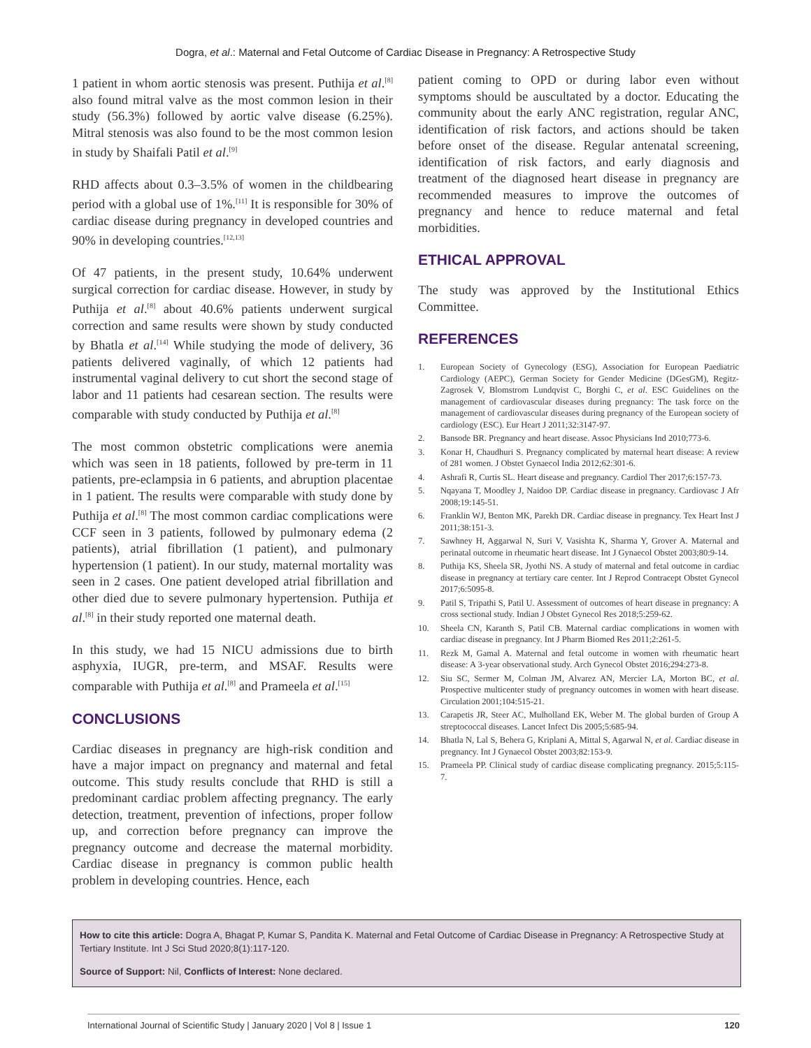Dogra, et al.: Maternal and Fetal Outcome of Cardiac Disease in Pregnancy: A Retrospective Study
1 patient in whom aortic stenosis was present. Puthija et al.<sup>[8]</sup> also found mitral valve as the most common lesion in their study (56.3%) followed by aortic valve disease (6.25%). Mitral stenosis was also found to be the most common lesion in study by Shaifali Patil et al.<sup>[9]</sup>
RHD affects about 0.3–3.5% of women in the childbearing period with a global use of 1%.<sup>[11]</sup> It is responsible for 30% of cardiac disease during pregnancy in developed countries and 90% in developing countries.<sup>[12,13]</sup>
Of 47 patients, in the present study, 10.64% underwent surgical correction for cardiac disease. However, in study by Puthija et al.<sup>[8]</sup> about 40.6% patients underwent surgical correction and same results were shown by study conducted by Bhatla et al.<sup>[14]</sup> While studying the mode of delivery, 36 patients delivered vaginally, of which 12 patients had instrumental vaginal delivery to cut short the second stage of labor and 11 patients had cesarean section. The results were comparable with study conducted by Puthija et al.<sup>[8]</sup>
The most common obstetric complications were anemia which was seen in 18 patients, followed by pre-term in 11 patients, pre-eclampsia in 6 patients, and abruption placentae in 1 patient. The results were comparable with study done by Puthija et al.<sup>[8]</sup> The most common cardiac complications were CCF seen in 3 patients, followed by pulmonary edema (2 patients), atrial fibrillation (1 patient), and pulmonary hypertension (1 patient). In our study, maternal mortality was seen in 2 cases. One patient developed atrial fibrillation and other died due to severe pulmonary hypertension. Puthija et al.<sup>[8]</sup> in their study reported one maternal death.
In this study, we had 15 NICU admissions due to birth asphyxia, IUGR, pre-term, and MSAF. Results were comparable with Puthija et al.<sup>[8]</sup> and Prameela et al.<sup>[15]</sup>
CONCLUSIONS
Cardiac diseases in pregnancy are high-risk condition and have a major impact on pregnancy and maternal and fetal outcome. This study results conclude that RHD is still a predominant cardiac problem affecting pregnancy. The early detection, treatment, prevention of infections, proper follow up, and correction before pregnancy can improve the pregnancy outcome and decrease the maternal morbidity. Cardiac disease in pregnancy is common public health problem in developing countries. Hence, each
patient coming to OPD or during labor even without symptoms should be auscultated by a doctor. Educating the community about the early ANC registration, regular ANC, identification of risk factors, and actions should be taken before onset of the disease. Regular antenatal screening, identification of risk factors, and early diagnosis and treatment of the diagnosed heart disease in pregnancy are recommended measures to improve the outcomes of pregnancy and hence to reduce maternal and fetal morbidities.
ETHICAL APPROVAL
The study was approved by the Institutional Ethics Committee.
REFERENCES
1. European Society of Gynecology (ESG), Association for European Paediatric Cardiology (AEPC), German Society for Gender Medicine (DGesGM), Regitz-Zagrosek V, Blomstrom Lundqvist C, Borghi C, et al. ESC Guidelines on the management of cardiovascular diseases during pregnancy: The task force on the management of cardiovascular diseases during pregnancy of the European society of cardiology (ESC). Eur Heart J 2011;32:3147-97.
2. Bansode BR. Pregnancy and heart disease. Assoc Physicians Ind 2010;773-6.
3. Konar H, Chaudhuri S. Pregnancy complicated by maternal heart disease: A review of 281 women. J Obstet Gynaecol India 2012;62:301-6.
4. Ashrafi R, Curtis SL. Heart disease and pregnancy. Cardiol Ther 2017;6:157-73.
5. Nqayana T, Moodley J, Naidoo DP. Cardiac disease in pregnancy. Cardiovasc J Afr 2008;19:145-51.
6. Franklin WJ, Benton MK, Parekh DR. Cardiac disease in pregnancy. Tex Heart Inst J 2011;38:151-3.
7. Sawhney H, Aggarwal N, Suri V, Vasishta K, Sharma Y, Grover A. Maternal and perinatal outcome in rheumatic heart disease. Int J Gynaecol Obstet 2003;80:9-14.
8. Puthija KS, Sheela SR, Jyothi NS. A study of maternal and fetal outcome in cardiac disease in pregnancy at tertiary care center. Int J Reprod Contracept Obstet Gynecol 2017;6:5095-8.
9. Patil S, Tripathi S, Patil U. Assessment of outcomes of heart disease in pregnancy: A cross sectional study. Indian J Obstet Gynecol Res 2018;5:259-62.
10. Sheela CN, Karanth S, Patil CB. Maternal cardiac complications in women with cardiac disease in pregnancy. Int J Pharm Biomed Res 2011;2:261-5.
11. Rezk M, Gamal A. Maternal and fetal outcome in women with rheumatic heart disease: A 3-year observational study. Arch Gynecol Obstet 2016;294:273-8.
12. Siu SC, Sermer M, Colman JM, Alvarez AN, Mercier LA, Morton BC, et al. Prospective multicenter study of pregnancy outcomes in women with heart disease. Circulation 2001;104:515-21.
13. Carapetis JR, Steer AC, Mulholland EK, Weber M. The global burden of Group A streptococcal diseases. Lancet Infect Dis 2005;5:685-94.
14. Bhatla N, Lal S, Behera G, Kriplani A, Mittal S, Agarwal N, et al. Cardiac disease in pregnancy. Int J Gynaecol Obstet 2003;82:153-9.
15. Prameela PP. Clinical study of cardiac disease complicating pregnancy. 2015;5:115-7.
How to cite this article: Dogra A, Bhagat P, Kumar S, Pandita K. Maternal and Fetal Outcome of Cardiac Disease in Pregnancy: A Retrospective Study at Tertiary Institute. Int J Sci Stud 2020;8(1):117-120.
Source of Support: Nil, Conflicts of Interest: None declared.
International Journal of Scientific Study | January 2020 | Vol 8 | Issue 1 120